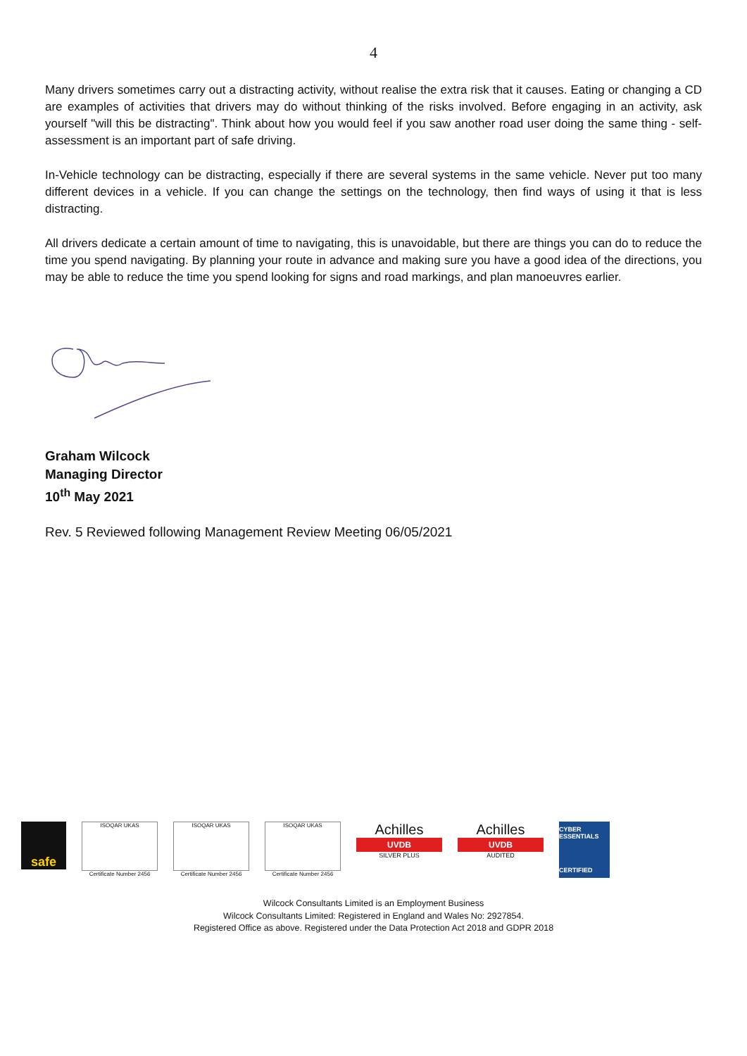4
Many drivers sometimes carry out a distracting activity, without realise the extra risk that it causes. Eating or changing a CD are examples of activities that drivers may do without thinking of the risks involved. Before engaging in an activity, ask yourself "will this be distracting". Think about how you would feel if you saw another road user doing the same thing - self-assessment is an important part of safe driving.
In-Vehicle technology can be distracting, especially if there are several systems in the same vehicle. Never put too many different devices in a vehicle. If you can change the settings on the technology, then find ways of using it that is less distracting.
All drivers dedicate a certain amount of time to navigating, this is unavoidable, but there are things you can do to reduce the time you spend navigating. By planning your route in advance and making sure you have a good idea of the directions, you may be able to reduce the time you spend looking for signs and road markings, and plan manoeuvres earlier.
Graham Wilcock
Managing Director
10<sup>th</sup> May 2021
Rev. 5 Reviewed following Management Review Meeting 06/05/2021
safe
ISOQAR UKAS
Certificate Number 2456
ISOQAR UKAS
Certificate Number 2456
ISOQAR UKAS
Certificate Number 2456
Achilles
UVDB
SILVER PLUS
Achilles
UVDB
AUDITED
CYBER ESSENTIALS
CERTIFIED
Wilcock Consultants Limited is an Employment Business
Wilcock Consultants Limited: Registered in England and Wales No: 2927854.
Registered Office as above. Registered under the Data Protection Act 2018 and GDPR 2018